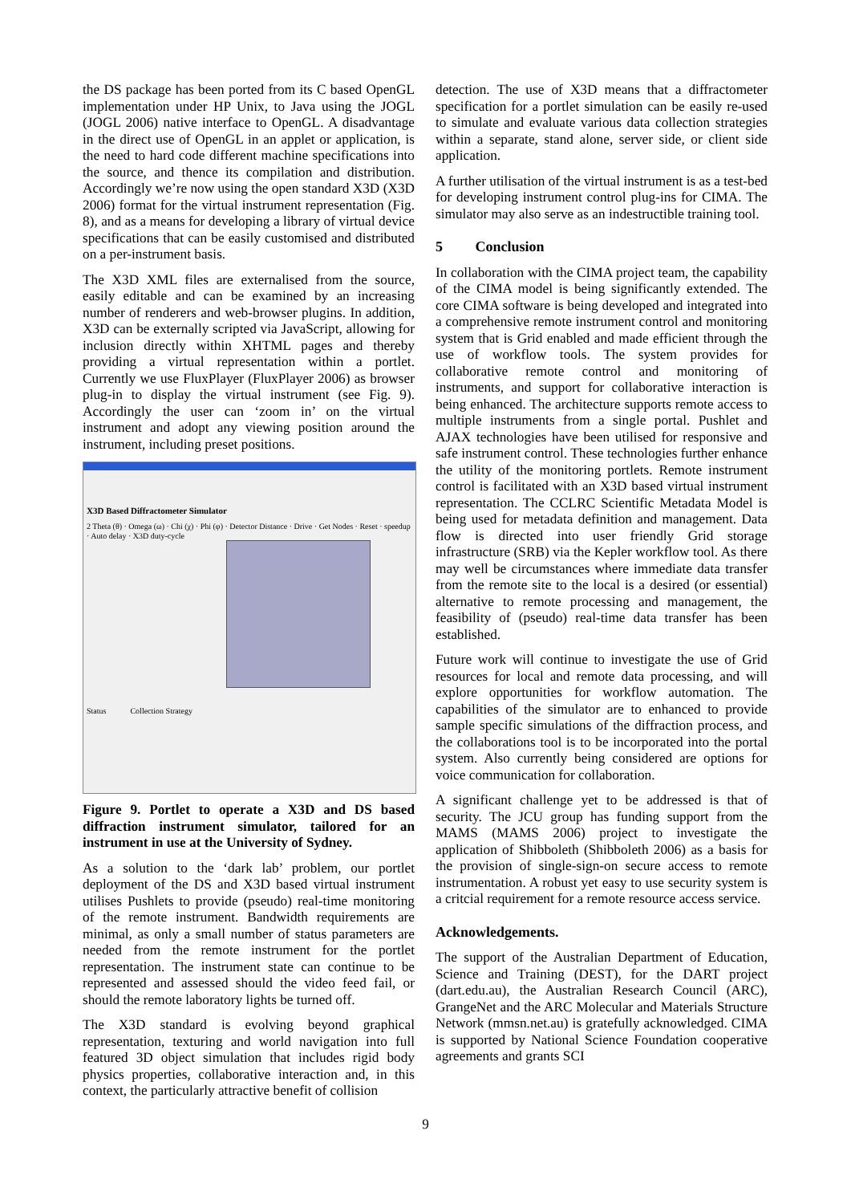the DS package has been ported from its C based OpenGL implementation under HP Unix, to Java using the JOGL (JOGL 2006) native interface to OpenGL. A disadvantage in the direct use of OpenGL in an applet or application, is the need to hard code different machine specifications into the source, and thence its compilation and distribution. Accordingly we’re now using the open standard X3D (X3D 2006) format for the virtual instrument representation (Fig. 8), and as a means for developing a library of virtual device specifications that can be easily customised and distributed on a per-instrument basis.
The X3D XML files are externalised from the source, easily editable and can be examined by an increasing number of renderers and web-browser plugins. In addition, X3D can be externally scripted via JavaScript, allowing for inclusion directly within XHTML pages and thereby providing a virtual representation within a portlet. Currently we use FluxPlayer (FluxPlayer 2006) as browser plug-in to display the virtual instrument (see Fig. 9). Accordingly the user can ‘zoom in’ on the virtual instrument and adopt any viewing position around the instrument, including preset positions.
X3D Based Diffractometer Simulator
2 Theta (θ) · Omega (ω) · Chi (χ) · Phi (φ) · Detector Distance · Drive · Get Nodes · Reset · speedup · Auto delay · X3D duty-cycle
Status Collection Strategy
Figure 9. Portlet to operate a X3D and DS based diffraction instrument simulator, tailored for an instrument in use at the University of Sydney.
As a solution to the ‘dark lab’ problem, our portlet deployment of the DS and X3D based virtual instrument utilises Pushlets to provide (pseudo) real-time monitoring of the remote instrument. Bandwidth requirements are minimal, as only a small number of status parameters are needed from the remote instrument for the portlet representation. The instrument state can continue to be represented and assessed should the video feed fail, or should the remote laboratory lights be turned off.
The X3D standard is evolving beyond graphical representation, texturing and world navigation into full featured 3D object simulation that includes rigid body physics properties, collaborative interaction and, in this context, the particularly attractive benefit of collision
detection. The use of X3D means that a diffractometer specification for a portlet simulation can be easily re-used to simulate and evaluate various data collection strategies within a separate, stand alone, server side, or client side application.
A further utilisation of the virtual instrument is as a test-bed for developing instrument control plug-ins for CIMA. The simulator may also serve as an indestructible training tool.
5 Conclusion
In collaboration with the CIMA project team, the capability of the CIMA model is being significantly extended. The core CIMA software is being developed and integrated into a comprehensive remote instrument control and monitoring system that is Grid enabled and made efficient through the use of workflow tools. The system provides for collaborative remote control and monitoring of instruments, and support for collaborative interaction is being enhanced. The architecture supports remote access to multiple instruments from a single portal. Pushlet and AJAX technologies have been utilised for responsive and safe instrument control. These technologies further enhance the utility of the monitoring portlets. Remote instrument control is facilitated with an X3D based virtual instrument representation. The CCLRC Scientific Metadata Model is being used for metadata definition and management. Data flow is directed into user friendly Grid storage infrastructure (SRB) via the Kepler workflow tool. As there may well be circumstances where immediate data transfer from the remote site to the local is a desired (or essential) alternative to remote processing and management, the feasibility of (pseudo) real-time data transfer has been established.
Future work will continue to investigate the use of Grid resources for local and remote data processing, and will explore opportunities for workflow automation. The capabilities of the simulator are to enhanced to provide sample specific simulations of the diffraction process, and the collaborations tool is to be incorporated into the portal system. Also currently being considered are options for voice communication for collaboration.
A significant challenge yet to be addressed is that of security. The JCU group has funding support from the MAMS (MAMS 2006) project to investigate the application of Shibboleth (Shibboleth 2006) as a basis for the provision of single-sign-on secure access to remote instrumentation. A robust yet easy to use security system is a critcial requirement for a remote resource access service.
Acknowledgements.
The support of the Australian Department of Education, Science and Training (DEST), for the DART project (dart.edu.au), the Australian Research Council (ARC), GrangeNet and the ARC Molecular and Materials Structure Network (mmsn.net.au) is gratefully acknowledged. CIMA is supported by National Science Foundation cooperative agreements and grants SCI
9